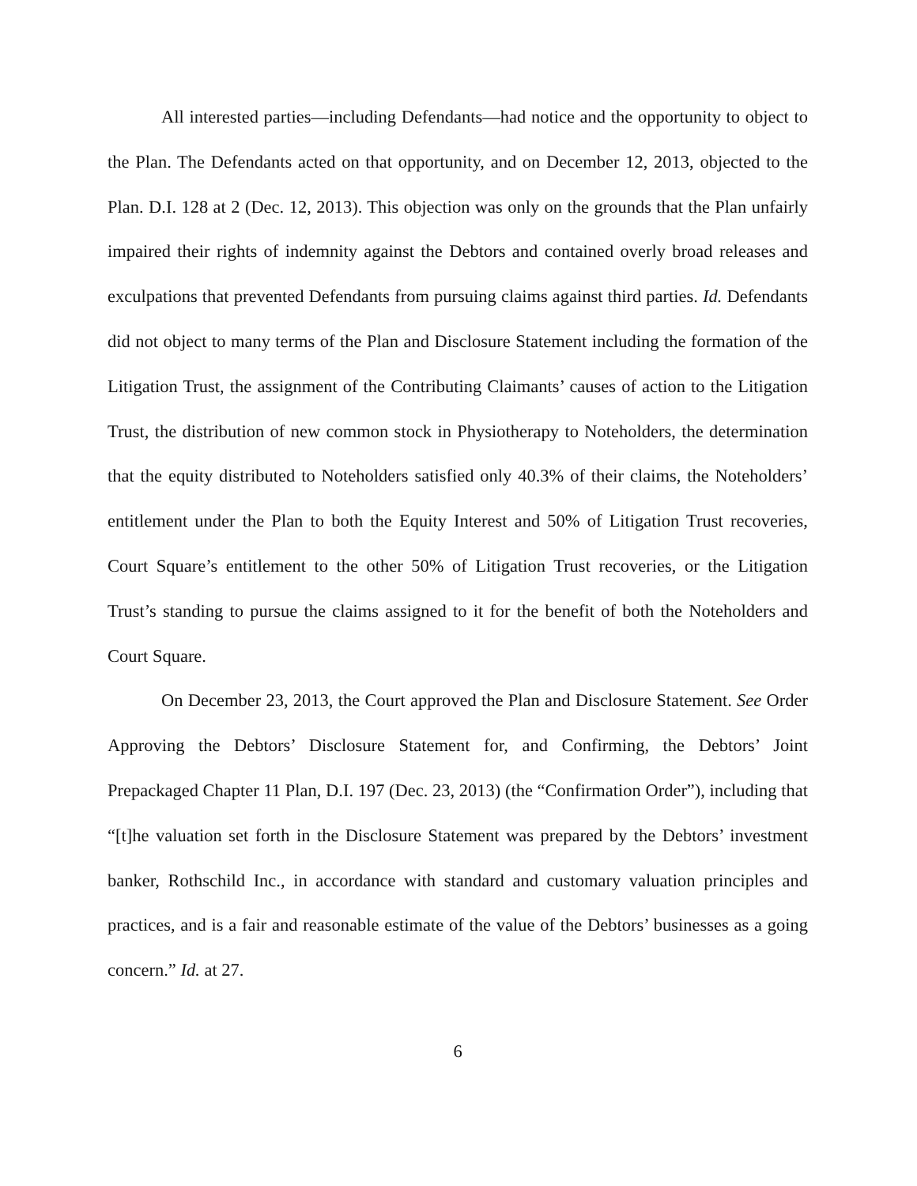All interested parties—including Defendants—had notice and the opportunity to object to the Plan. The Defendants acted on that opportunity, and on December 12, 2013, objected to the Plan. D.I. 128 at 2 (Dec. 12, 2013). This objection was only on the grounds that the Plan unfairly impaired their rights of indemnity against the Debtors and contained overly broad releases and exculpations that prevented Defendants from pursuing claims against third parties. Id. Defendants did not object to many terms of the Plan and Disclosure Statement including the formation of the Litigation Trust, the assignment of the Contributing Claimants’ causes of action to the Litigation Trust, the distribution of new common stock in Physiotherapy to Noteholders, the determination that the equity distributed to Noteholders satisfied only 40.3% of their claims, the Noteholders’ entitlement under the Plan to both the Equity Interest and 50% of Litigation Trust recoveries, Court Square’s entitlement to the other 50% of Litigation Trust recoveries, or the Litigation Trust’s standing to pursue the claims assigned to it for the benefit of both the Noteholders and Court Square.
On December 23, 2013, the Court approved the Plan and Disclosure Statement. See Order Approving the Debtors’ Disclosure Statement for, and Confirming, the Debtors’ Joint Prepackaged Chapter 11 Plan, D.I. 197 (Dec. 23, 2013) (the “Confirmation Order”), including that “[t]he valuation set forth in the Disclosure Statement was prepared by the Debtors’ investment banker, Rothschild Inc., in accordance with standard and customary valuation principles and practices, and is a fair and reasonable estimate of the value of the Debtors’ businesses as a going concern.” Id. at 27.
6